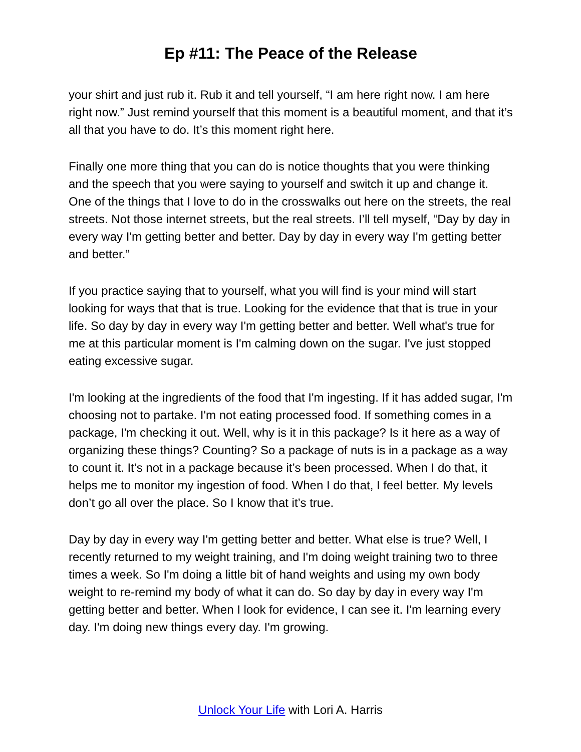Ep #11: The Peace of the Release
your shirt and just rub it. Rub it and tell yourself, “I am here right now. I am here right now.” Just remind yourself that this moment is a beautiful moment, and that it’s all that you have to do. It’s this moment right here.
Finally one more thing that you can do is notice thoughts that you were thinking and the speech that you were saying to yourself and switch it up and change it. One of the things that I love to do in the crosswalks out here on the streets, the real streets. Not those internet streets, but the real streets. I’ll tell myself, “Day by day in every way I'm getting better and better. Day by day in every way I'm getting better and better.”
If you practice saying that to yourself, what you will find is your mind will start looking for ways that that is true. Looking for the evidence that that is true in your life. So day by day in every way I'm getting better and better. Well what's true for me at this particular moment is I'm calming down on the sugar. I've just stopped eating excessive sugar.
I'm looking at the ingredients of the food that I'm ingesting. If it has added sugar, I'm choosing not to partake. I'm not eating processed food. If something comes in a package, I'm checking it out. Well, why is it in this package? Is it here as a way of organizing these things? Counting? So a package of nuts is in a package as a way to count it. It’s not in a package because it’s been processed. When I do that, it helps me to monitor my ingestion of food. When I do that, I feel better. My levels don’t go all over the place. So I know that it’s true.
Day by day in every way I'm getting better and better. What else is true? Well, I recently returned to my weight training, and I'm doing weight training two to three times a week. So I'm doing a little bit of hand weights and using my own body weight to re-remind my body of what it can do. So day by day in every way I'm getting better and better. When I look for evidence, I can see it. I'm learning every day. I'm doing new things every day. I'm growing.
Unlock Your Life with Lori A. Harris